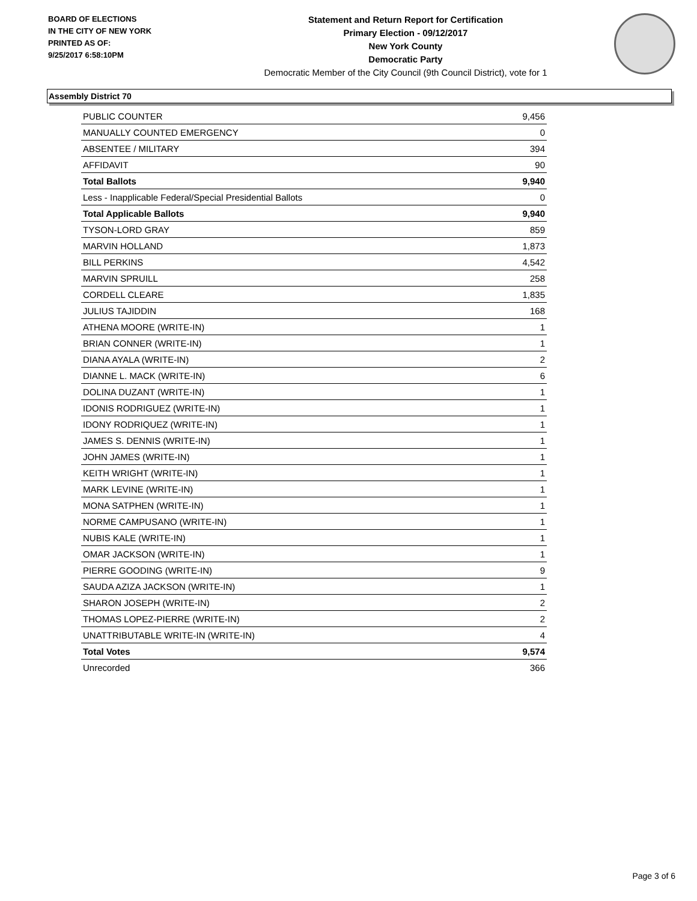BOARD OF ELECTIONS
IN THE CITY OF NEW YORK
PRINTED AS OF:
9/25/2017 6:58:10PM
Statement and Return Report for Certification
Primary Election - 09/12/2017
New York County
Democratic Party
Democratic Member of the City Council (9th Council District), vote for 1
Assembly District 70
| PUBLIC COUNTER | 9,456 |
| MANUALLY COUNTED EMERGENCY | 0 |
| ABSENTEE / MILITARY | 394 |
| AFFIDAVIT | 90 |
| Total Ballots | 9,940 |
| Less - Inapplicable Federal/Special Presidential Ballots | 0 |
| Total Applicable Ballots | 9,940 |
| TYSON-LORD GRAY | 859 |
| MARVIN HOLLAND | 1,873 |
| BILL PERKINS | 4,542 |
| MARVIN SPRUILL | 258 |
| CORDELL CLEARE | 1,835 |
| JULIUS TAJIDDIN | 168 |
| ATHENA MOORE (WRITE-IN) | 1 |
| BRIAN CONNER (WRITE-IN) | 1 |
| DIANA AYALA (WRITE-IN) | 2 |
| DIANNE L. MACK (WRITE-IN) | 6 |
| DOLINA DUZANT (WRITE-IN) | 1 |
| IDONIS RODRIGUEZ (WRITE-IN) | 1 |
| IDONY RODRIQUEZ (WRITE-IN) | 1 |
| JAMES S. DENNIS (WRITE-IN) | 1 |
| JOHN JAMES (WRITE-IN) | 1 |
| KEITH WRIGHT (WRITE-IN) | 1 |
| MARK LEVINE (WRITE-IN) | 1 |
| MONA SATPHEN (WRITE-IN) | 1 |
| NORME CAMPUSANO (WRITE-IN) | 1 |
| NUBIS KALE (WRITE-IN) | 1 |
| OMAR JACKSON (WRITE-IN) | 1 |
| PIERRE GOODING (WRITE-IN) | 9 |
| SAUDA AZIZA JACKSON (WRITE-IN) | 1 |
| SHARON JOSEPH (WRITE-IN) | 2 |
| THOMAS LOPEZ-PIERRE (WRITE-IN) | 2 |
| UNATTRIBUTABLE WRITE-IN (WRITE-IN) | 4 |
| Total Votes | 9,574 |
| Unrecorded | 366 |
Page 3 of 6